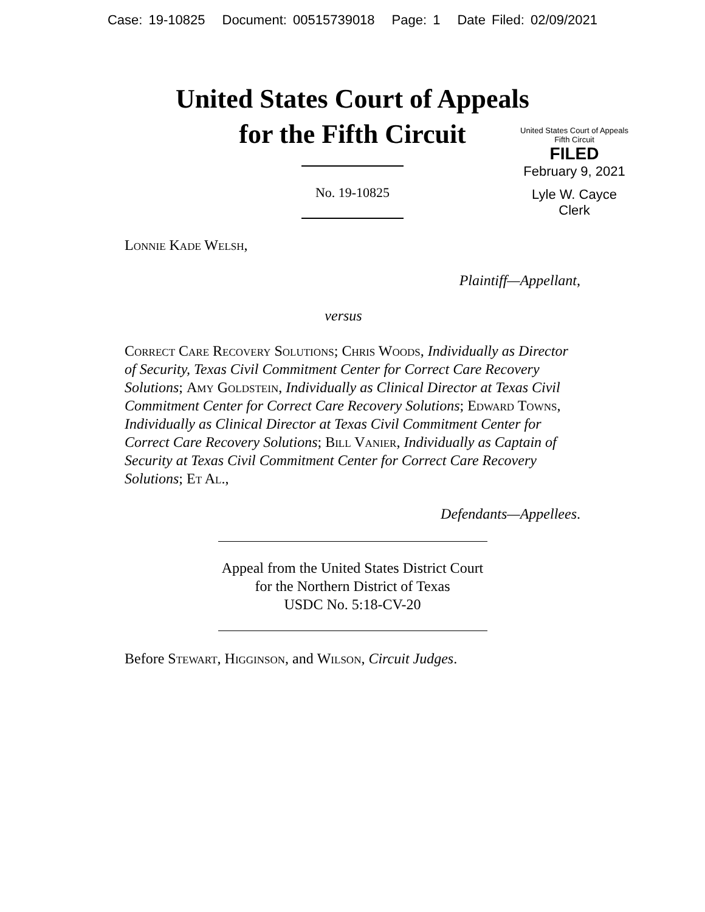Case: 19-10825 Document: 00515739018 Page: 1 Date Filed: 02/09/2021
United States Court of Appeals
for the Fifth Circuit
United States Court of Appeals
Fifth Circuit
FILED
February 9, 2021
Lyle W. Cayce
Clerk
No. 19-10825
Lonnie Kade Welsh,
Plaintiff—Appellant,
versus
Correct Care Recovery Solutions; Chris Woods, Individually as Director of Security, Texas Civil Commitment Center for Correct Care Recovery Solutions; Amy Goldstein, Individually as Clinical Director at Texas Civil Commitment Center for Correct Care Recovery Solutions; Edward Towns, Individually as Clinical Director at Texas Civil Commitment Center for Correct Care Recovery Solutions; Bill Vanier, Individually as Captain of Security at Texas Civil Commitment Center for Correct Care Recovery Solutions; Et Al.,
Defendants—Appellees.
Appeal from the United States District Court
for the Northern District of Texas
USDC No. 5:18-CV-20
Before Stewart, Higginson, and Wilson, Circuit Judges.